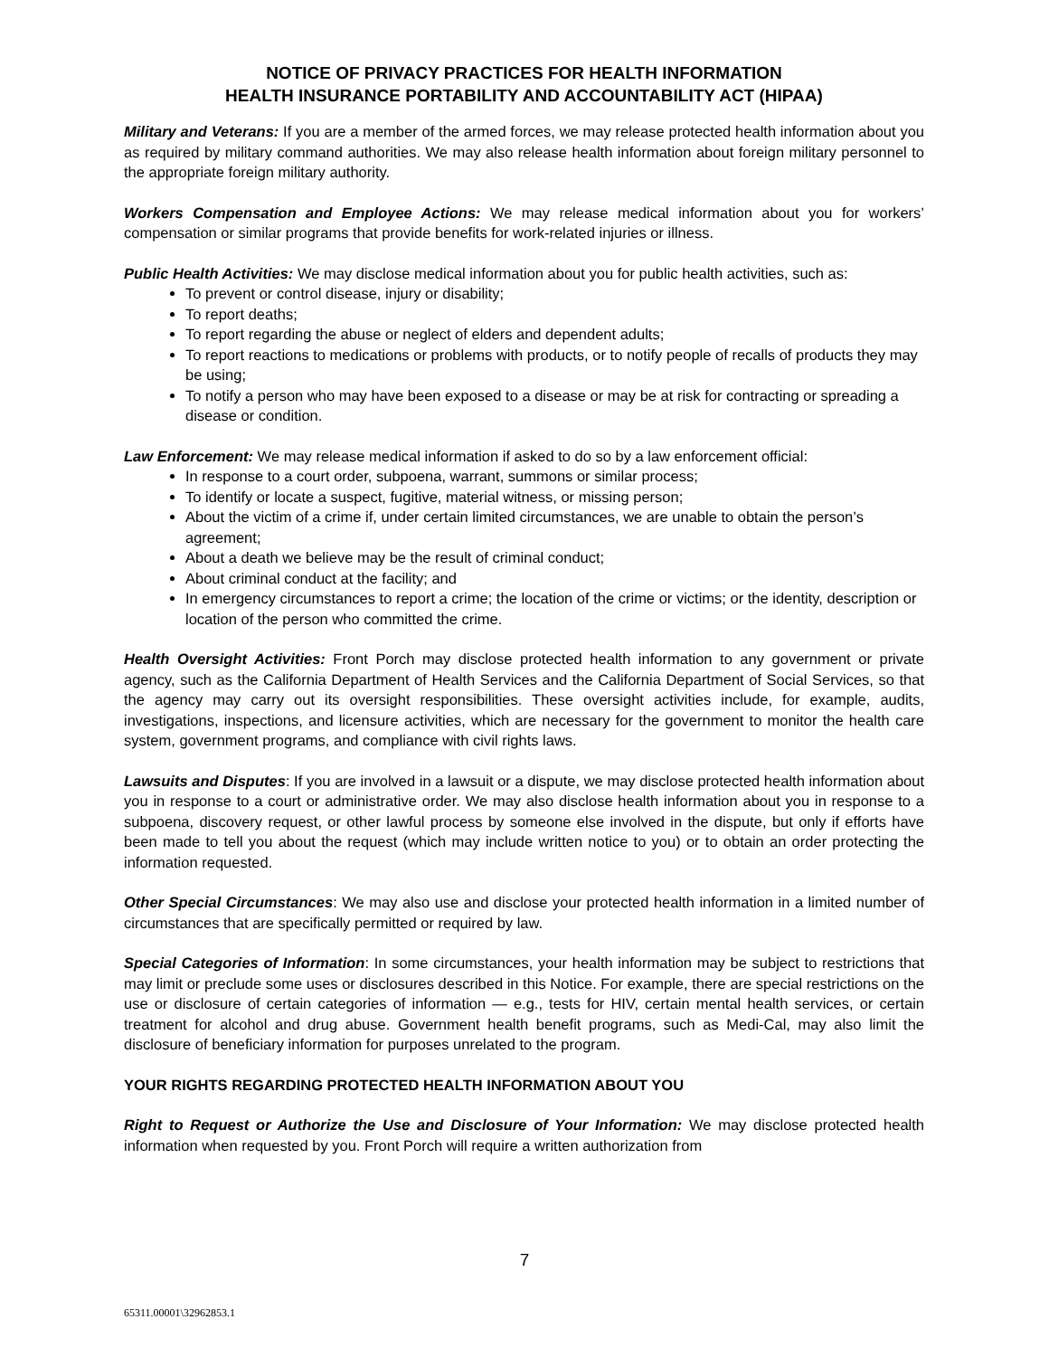NOTICE OF PRIVACY PRACTICES FOR HEALTH INFORMATION
HEALTH INSURANCE PORTABILITY AND ACCOUNTABILITY ACT (HIPAA)
Military and Veterans: If you are a member of the armed forces, we may release protected health information about you as required by military command authorities. We may also release health information about foreign military personnel to the appropriate foreign military authority.
Workers Compensation and Employee Actions: We may release medical information about you for workers’ compensation or similar programs that provide benefits for work-related injuries or illness.
Public Health Activities: We may disclose medical information about you for public health activities, such as:
To prevent or control disease, injury or disability;
To report deaths;
To report regarding the abuse or neglect of elders and dependent adults;
To report reactions to medications or problems with products, or to notify people of recalls of products they may be using;
To notify a person who may have been exposed to a disease or may be at risk for contracting or spreading a disease or condition.
Law Enforcement: We may release medical information if asked to do so by a law enforcement official:
In response to a court order, subpoena, warrant, summons or similar process;
To identify or locate a suspect, fugitive, material witness, or missing person;
About the victim of a crime if, under certain limited circumstances, we are unable to obtain the person’s agreement;
About a death we believe may be the result of criminal conduct;
About criminal conduct at the facility; and
In emergency circumstances to report a crime; the location of the crime or victims; or the identity, description or location of the person who committed the crime.
Health Oversight Activities: Front Porch may disclose protected health information to any government or private agency, such as the California Department of Health Services and the California Department of Social Services, so that the agency may carry out its oversight responsibilities. These oversight activities include, for example, audits, investigations, inspections, and licensure activities, which are necessary for the government to monitor the health care system, government programs, and compliance with civil rights laws.
Lawsuits and Disputes: If you are involved in a lawsuit or a dispute, we may disclose protected health information about you in response to a court or administrative order. We may also disclose health information about you in response to a subpoena, discovery request, or other lawful process by someone else involved in the dispute, but only if efforts have been made to tell you about the request (which may include written notice to you) or to obtain an order protecting the information requested.
Other Special Circumstances: We may also use and disclose your protected health information in a limited number of circumstances that are specifically permitted or required by law.
Special Categories of Information: In some circumstances, your health information may be subject to restrictions that may limit or preclude some uses or disclosures described in this Notice. For example, there are special restrictions on the use or disclosure of certain categories of information — e.g., tests for HIV, certain mental health services, or certain treatment for alcohol and drug abuse. Government health benefit programs, such as Medi-Cal, may also limit the disclosure of beneficiary information for purposes unrelated to the program.
YOUR RIGHTS REGARDING PROTECTED HEALTH INFORMATION ABOUT YOU
Right to Request or Authorize the Use and Disclosure of Your Information: We may disclose protected health information when requested by you. Front Porch will require a written authorization from
7
65311.00001\32962853.1